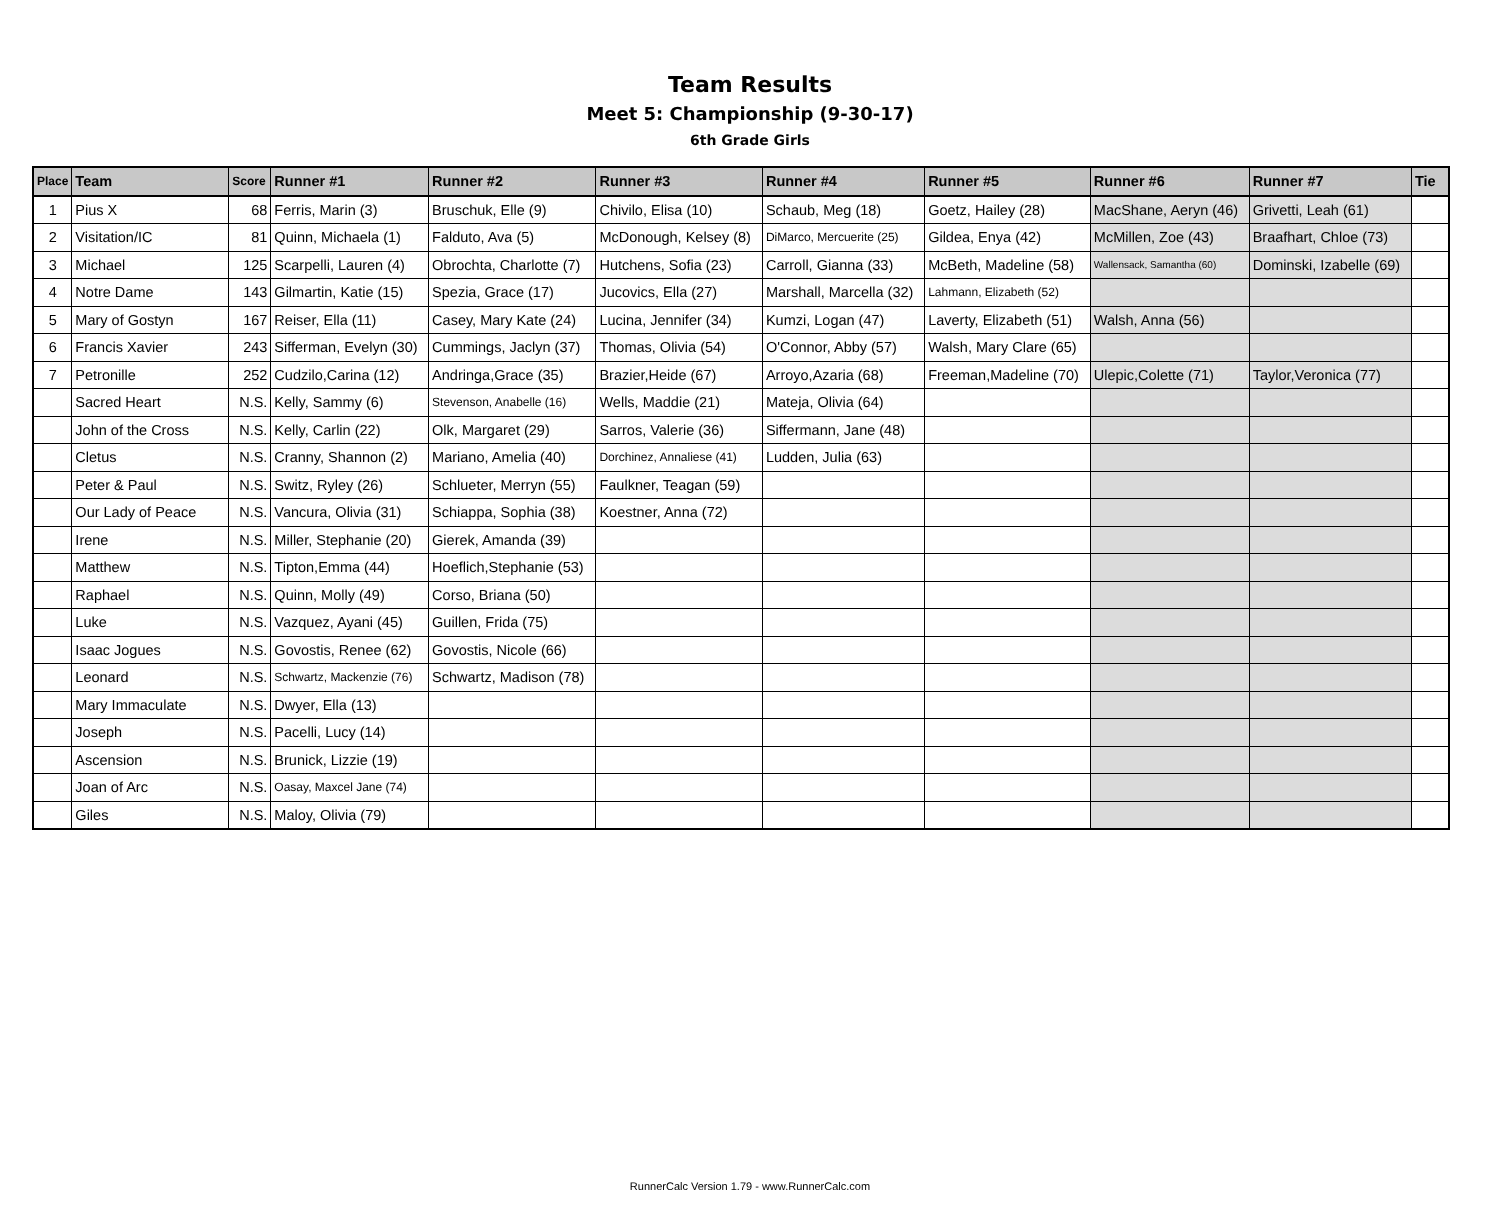Team Results
Meet 5: Championship (9-30-17)
6th Grade Girls
| Place | Team | Score | Runner #1 | Runner #2 | Runner #3 | Runner #4 | Runner #5 | Runner #6 | Runner #7 | Tie |
| --- | --- | --- | --- | --- | --- | --- | --- | --- | --- | --- |
| 1 | Pius X | 68 | Ferris, Marin (3) | Bruschuk, Elle (9) | Chivilo, Elisa (10) | Schaub, Meg (18) | Goetz, Hailey (28) | MacShane, Aeryn (46) | Grivetti, Leah (61) | |
| 2 | Visitation/IC | 81 | Quinn, Michaela (1) | Falduto, Ava (5) | McDonough, Kelsey (8) | DiMarco, Mercuerite (25) | Gildea, Enya (42) | McMillen, Zoe (43) | Braafhart, Chloe (73) | |
| 3 | Michael | 125 | Scarpelli, Lauren (4) | Obrochta, Charlotte (7) | Hutchens, Sofia (23) | Carroll, Gianna (33) | McBeth, Madeline (58) | Wallensack, Samantha (60) | Dominski, Izabelle (69) | |
| 4 | Notre Dame | 143 | Gilmartin, Katie (15) | Spezia, Grace (17) | Jucovics, Ella (27) | Marshall, Marcella (32) | Lahmann, Elizabeth (52) | | | |
| 5 | Mary of Gostyn | 167 | Reiser, Ella (11) | Casey, Mary Kate (24) | Lucina, Jennifer (34) | Kumzi, Logan (47) | Laverty, Elizabeth (51) | Walsh, Anna (56) | | |
| 6 | Francis Xavier | 243 | Sifferman, Evelyn (30) | Cummings, Jaclyn (37) | Thomas, Olivia (54) | O'Connor, Abby (57) | Walsh, Mary Clare (65) | | | |
| 7 | Petronille | 252 | Cudzilo,Carina (12) | Andringa,Grace (35) | Brazier,Heide (67) | Arroyo,Azaria (68) | Freeman,Madeline (70) | Ulepic,Colette (71) | Taylor,Veronica (77) | |
| | Sacred Heart | N.S. | Kelly, Sammy (6) | Stevenson, Anabelle (16) | Wells, Maddie (21) | Mateja, Olivia (64) | | | | |
| | John of the Cross | N.S. | Kelly, Carlin (22) | Olk, Margaret (29) | Sarros, Valerie (36) | Siffermann, Jane (48) | | | | |
| | Cletus | N.S. | Cranny, Shannon (2) | Mariano, Amelia (40) | Dorchinez, Annaliese (41) | Ludden, Julia (63) | | | | |
| | Peter & Paul | N.S. | Switz, Ryley (26) | Schlueter, Merryn (55) | Faulkner, Teagan (59) | | | | | |
| | Our Lady of Peace | N.S. | Vancura, Olivia (31) | Schiappa, Sophia (38) | Koestner, Anna (72) | | | | | |
| | Irene | N.S. | Miller, Stephanie (20) | Gierek, Amanda (39) | | | | | | |
| | Matthew | N.S. | Tipton,Emma (44) | Hoeflich,Stephanie (53) | | | | | | |
| | Raphael | N.S. | Quinn, Molly (49) | Corso, Briana (50) | | | | | | |
| | Luke | N.S. | Vazquez, Ayani (45) | Guillen, Frida (75) | | | | | | |
| | Isaac Jogues | N.S. | Govostis, Renee (62) | Govostis, Nicole (66) | | | | | | |
| | Leonard | N.S. | Schwartz, Mackenzie (76) | Schwartz, Madison (78) | | | | | | |
| | Mary Immaculate | N.S. | Dwyer, Ella (13) | | | | | | | |
| | Joseph | N.S. | Pacelli, Lucy (14) | | | | | | | |
| | Ascension | N.S. | Brunick, Lizzie (19) | | | | | | | |
| | Joan of Arc | N.S. | Oasay, Maxcel Jane (74) | | | | | | | |
| | Giles | N.S. | Maloy, Olivia (79) | | | | | | | |
RunnerCalc Version 1.79 - www.RunnerCalc.com